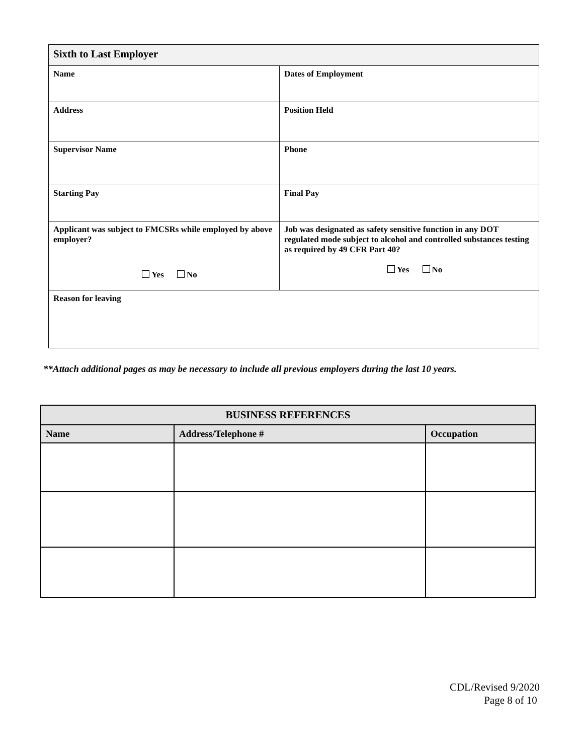| Sixth to Last Employer | |
| Name | Dates of Employment |
| Address | Position Held |
| Supervisor Name | Phone |
| Starting Pay | Final Pay |
| Applicant was subject to FMCSRs while employed by above employer? Yes No | Job was designated as safety sensitive function in any DOT regulated mode subject to alcohol and controlled substances testing as required by 49 CFR Part 40? Yes No |
| Reason for leaving | |
**Attach additional pages as may be necessary to include all previous employers during the last 10 years.
| BUSINESS REFERENCES | | |
| --- | --- | --- |
| Name | Address/Telephone # | Occupation |
CDL/Revised 9/2020
Page 8 of 10